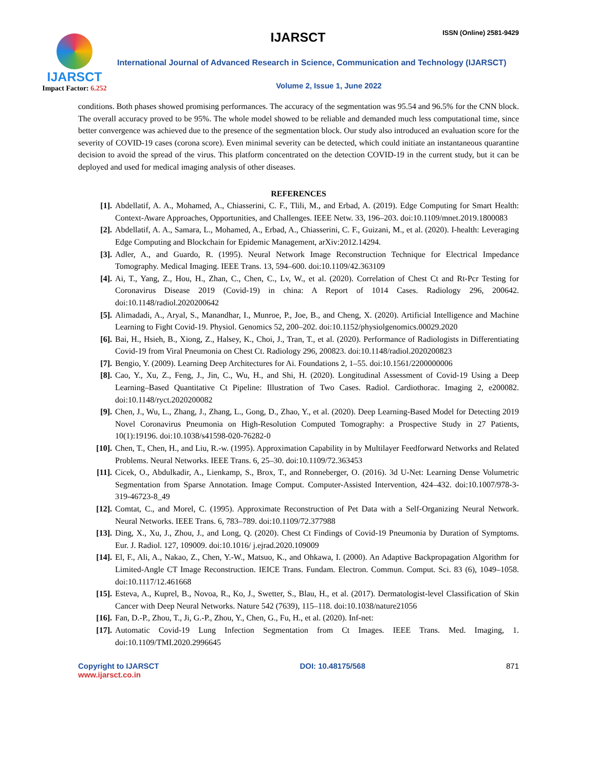IJARSCT
Impact Factor: 6.252
IJARSCT ISSN (Online) 2581-9429
International Journal of Advanced Research in Science, Communication and Technology (IJARSCT)
Volume 2, Issue 1, June 2022
conditions. Both phases showed promising performances. The accuracy of the segmentation was 95.54 and 96.5% for the CNN block. The overall accuracy proved to be 95%. The whole model showed to be reliable and demanded much less computational time, since better convergence was achieved due to the presence of the segmentation block. Our study also introduced an evaluation score for the severity of COVID-19 cases (corona score). Even minimal severity can be detected, which could initiate an instantaneous quarantine decision to avoid the spread of the virus. This platform concentrated on the detection COVID-19 in the current study, but it can be deployed and used for medical imaging analysis of other diseases.
REFERENCES
[1]. Abdellatif, A. A., Mohamed, A., Chiasserini, C. F., Tlili, M., and Erbad, A. (2019). Edge Computing for Smart Health: Context-Aware Approaches, Opportunities, and Challenges. IEEE Netw. 33, 196–203. doi:10.1109/mnet.2019.1800083
[2]. Abdellatif, A. A., Samara, L., Mohamed, A., Erbad, A., Chiasserini, C. F., Guizani, M., et al. (2020). I-health: Leveraging Edge Computing and Blockchain for Epidemic Management, arXiv:2012.14294.
[3]. Adler, A., and Guardo, R. (1995). Neural Network Image Reconstruction Technique for Electrical Impedance Tomography. Medical Imaging. IEEE Trans. 13, 594–600. doi:10.1109/42.363109
[4]. Ai, T., Yang, Z., Hou, H., Zhan, C., Chen, C., Lv, W., et al. (2020). Correlation of Chest Ct and Rt-Pcr Testing for Coronavirus Disease 2019 (Covid-19) in china: A Report of 1014 Cases. Radiology 296, 200642. doi:10.1148/radiol.2020200642
[5]. Alimadadi, A., Aryal, S., Manandhar, I., Munroe, P., Joe, B., and Cheng, X. (2020). Artificial Intelligence and Machine Learning to Fight Covid-19. Physiol. Genomics 52, 200–202. doi:10.1152/physiolgenomics.00029.2020
[6]. Bai, H., Hsieh, B., Xiong, Z., Halsey, K., Choi, J., Tran, T., et al. (2020). Performance of Radiologists in Differentiating Covid-19 from Viral Pneumonia on Chest Ct. Radiology 296, 200823. doi:10.1148/radiol.2020200823
[7]. Bengio, Y. (2009). Learning Deep Architectures for Ai. Foundations 2, 1–55. doi:10.1561/2200000006
[8]. Cao, Y., Xu, Z., Feng, J., Jin, C., Wu, H., and Shi, H. (2020). Longitudinal Assessment of Covid-19 Using a Deep Learning–Based Quantitative Ct Pipeline: Illustration of Two Cases. Radiol. Cardiothorac. Imaging 2, e200082. doi:10.1148/ryct.2020200082
[9]. Chen, J., Wu, L., Zhang, J., Zhang, L., Gong, D., Zhao, Y., et al. (2020). Deep Learning-Based Model for Detecting 2019 Novel Coronavirus Pneumonia on High-Resolution Computed Tomography: a Prospective Study in 27 Patients, 10(1):19196. doi:10.1038/s41598-020-76282-0
[10]. Chen, T., Chen, H., and Liu, R.-w. (1995). Approximation Capability in by Multilayer Feedforward Networks and Related Problems. Neural Networks. IEEE Trans. 6, 25–30. doi:10.1109/72.363453
[11]. Cicek, O., Abdulkadir, A., Lienkamp, S., Brox, T., and Ronneberger, O. (2016). 3d U-Net: Learning Dense Volumetric Segmentation from Sparse Annotation. Image Comput. Computer-Assisted Intervention, 424–432. doi:10.1007/978-3- 319-46723-8_49
[12]. Comtat, C., and Morel, C. (1995). Approximate Reconstruction of Pet Data with a Self-Organizing Neural Network. Neural Networks. IEEE Trans. 6, 783–789. doi:10.1109/72.377988
[13]. Ding, X., Xu, J., Zhou, J., and Long, Q. (2020). Chest Ct Findings of Covid-19 Pneumonia by Duration of Symptoms. Eur. J. Radiol. 127, 109009. doi:10.1016/ j.ejrad.2020.109009
[14]. El, F., Ali, A., Nakao, Z., Chen, Y.-W., Matsuo, K., and Ohkawa, I. (2000). An Adaptive Backpropagation Algorithm for Limited-Angle CT Image Reconstruction. IEICE Trans. Fundam. Electron. Commun. Comput. Sci. 83 (6), 1049–1058. doi:10.1117/12.461668
[15]. Esteva, A., Kuprel, B., Novoa, R., Ko, J., Swetter, S., Blau, H., et al. (2017). Dermatologist-level Classification of Skin Cancer with Deep Neural Networks. Nature 542 (7639), 115–118. doi:10.1038/nature21056
[16]. Fan, D.-P., Zhou, T., Ji, G.-P., Zhou, Y., Chen, G., Fu, H., et al. (2020). Inf-net:
[17]. Automatic Covid-19 Lung Infection Segmentation from Ct Images. IEEE Trans. Med. Imaging, 1. doi:10.1109/TMI.2020.2996645
Copyright to IJARSCT
www.ijarsct.co.in
DOI: 10.48175/568 871